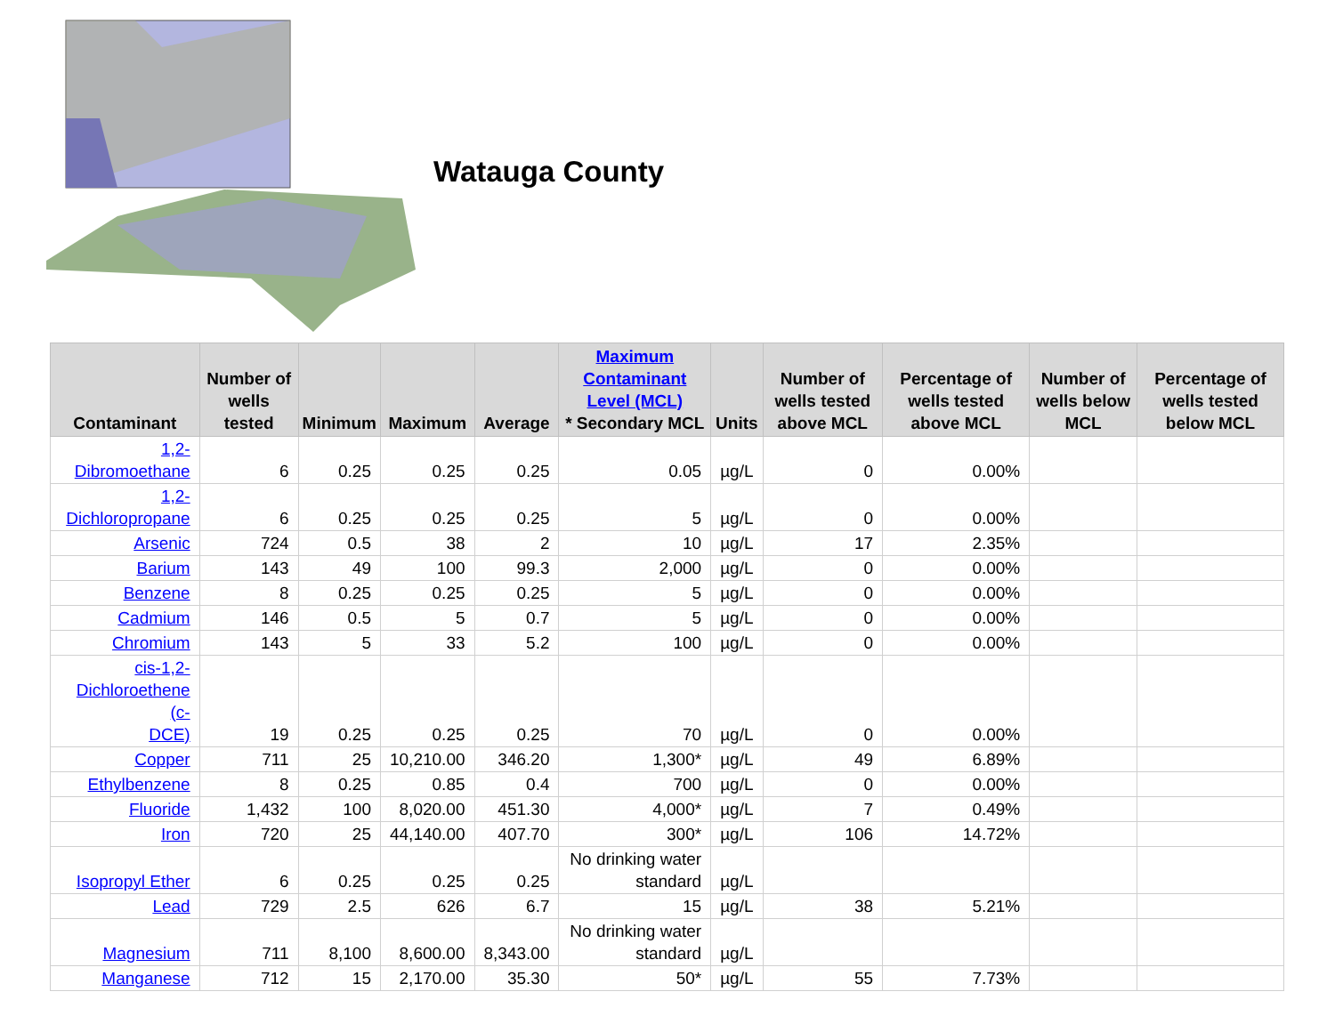Watauga County
| Contaminant | Number of wells tested | Minimum | Maximum | Average | Maximum Contaminant Level (MCL) * Secondary MCL | Units | Number of wells tested above MCL | Percentage of wells tested above MCL | Number of wells below MCL | Percentage of wells tested below MCL |
| --- | --- | --- | --- | --- | --- | --- | --- | --- | --- | --- |
| 1,2-Dibromoethane | 6 | 0.25 | 0.25 | 0.25 | 0.05 | µg/L | 0 | 0.00% | | |
| 1,2-Dichloropropane | 6 | 0.25 | 0.25 | 0.25 | 5 | µg/L | 0 | 0.00% | | |
| Arsenic | 724 | 0.5 | 38 | 2 | 10 | µg/L | 17 | 2.35% | | |
| Barium | 143 | 49 | 100 | 99.3 | 2,000 | µg/L | 0 | 0.00% | | |
| Benzene | 8 | 0.25 | 0.25 | 0.25 | 5 | µg/L | 0 | 0.00% | | |
| Cadmium | 146 | 0.5 | 5 | 0.7 | 5 | µg/L | 0 | 0.00% | | |
| Chromium | 143 | 5 | 33 | 5.2 | 100 | µg/L | 0 | 0.00% | | |
| cis-1,2- Dichloroethene (c- DCE) | 19 | 0.25 | 0.25 | 0.25 | 70 | µg/L | 0 | 0.00% | | |
| Copper | 711 | 25 | 10,210.00 | 346.20 | 1,300* | µg/L | 49 | 6.89% | | |
| Ethylbenzene | 8 | 0.25 | 0.85 | 0.4 | 700 | µg/L | 0 | 0.00% | | |
| Fluoride | 1,432 | 100 | 8,020.00 | 451.30 | 4,000* | µg/L | 7 | 0.49% | | |
| Iron | 720 | 25 | 44,140.00 | 407.70 | 300* | µg/L | 106 | 14.72% | | |
| Isopropyl Ether | 6 | 0.25 | 0.25 | 0.25 | No drinking water standard | µg/L | | | | |
| Lead | 729 | 2.5 | 626 | 6.7 | 15 | µg/L | 38 | 5.21% | | |
| Magnesium | 711 | 8,100 | 8,600.00 | 8,343.00 | No drinking water standard | µg/L | | | | |
| Manganese | 712 | 15 | 2,170.00 | 35.30 | 50* | µg/L | 55 | 7.73% | | |